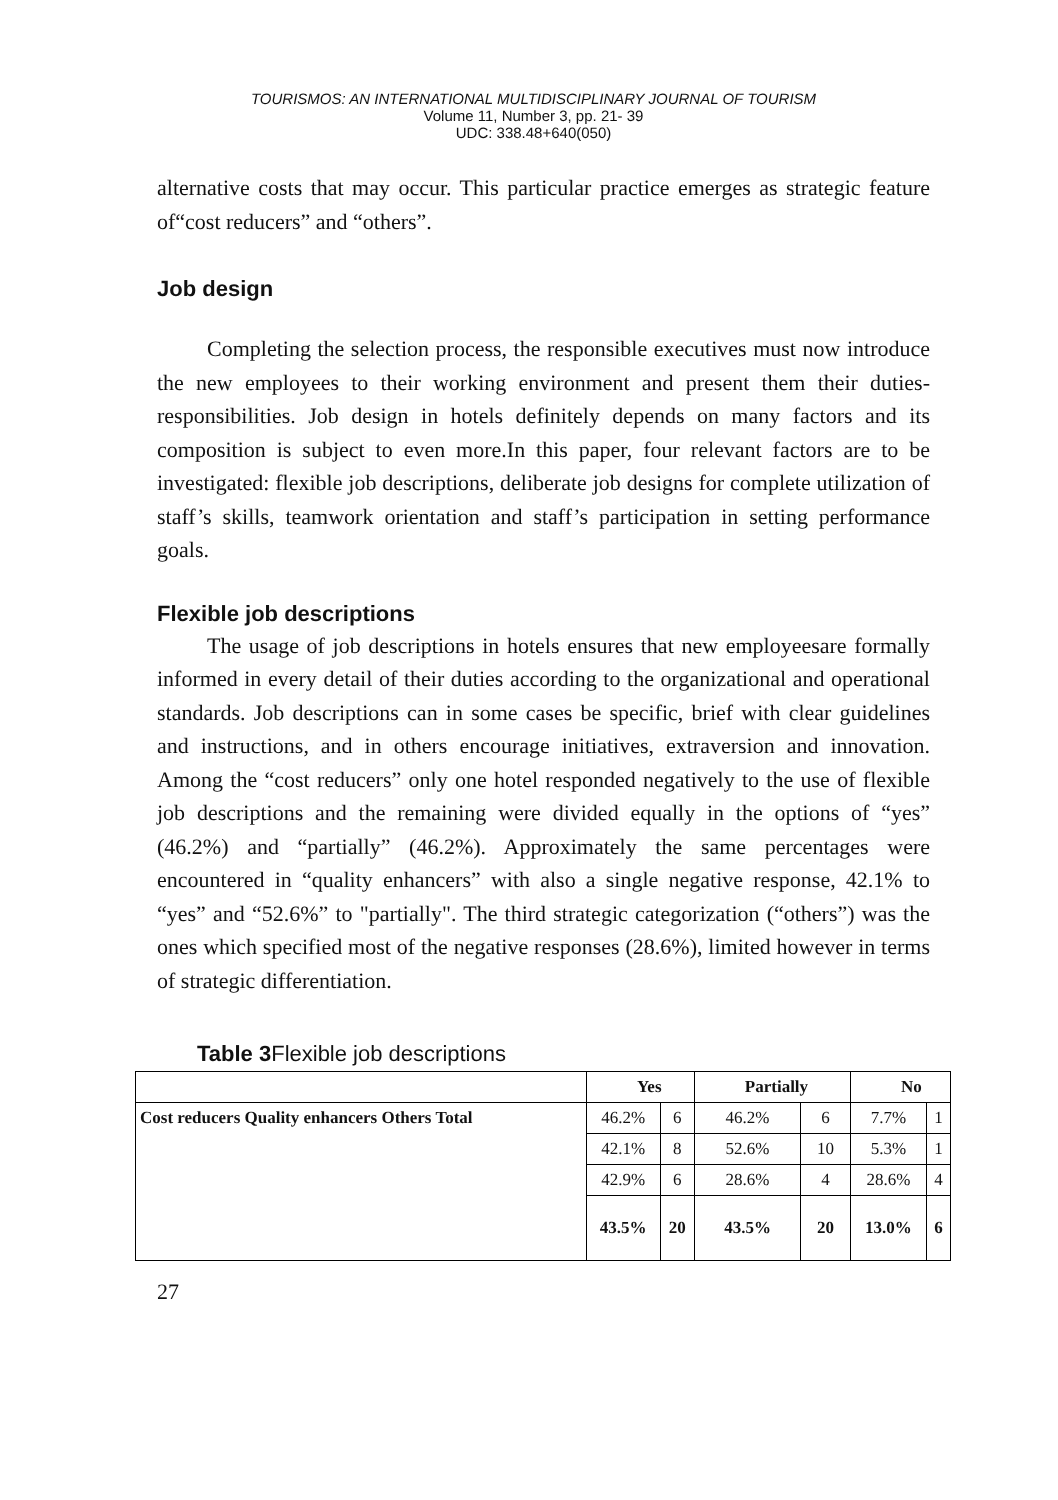TOURISMOS: AN INTERNATIONAL MULTIDISCIPLINARY JOURNAL OF TOURISM
Volume 11, Number 3, pp. 21- 39
UDC: 338.48+640(050)
alternative costs that may occur. This particular practice emerges as strategic feature of“cost reducers” and “others”.
Job design
Completing the selection process, the responsible executives must now introduce the new employees to their working environment and present them their duties-responsibilities. Job design in hotels definitely depends on many factors and its composition is subject to even more.In this paper, four relevant factors are to be investigated: flexible job descriptions, deliberate job designs for complete utilization of staff’s skills, teamwork orientation and staff’s participation in setting performance goals.
Flexible job descriptions
The usage of job descriptions in hotels ensures that new employeesare formally informed in every detail of their duties according to the organizational and operational standards. Job descriptions can in some cases be specific, brief with clear guidelines and instructions, and in others encourage initiatives, extraversion and innovation. Among the “cost reducers” only one hotel responded negatively to the use of flexible job descriptions and the remaining were divided equally in the options of “yes” (46.2%) and “partially” (46.2%). Approximately the same percentages were encountered in “quality enhancers” with also a single negative response, 42.1% to “yes” and “52.6%” to "partially". The third strategic categorization (“others”) was the ones which specified most of the negative responses (28.6%), limited however in terms of strategic differentiation.
Table 3 Flexible job descriptions
| | Yes | | Partially | | No | |
| --- | --- | --- | --- | --- | --- | --- |
| Cost reducers Quality enhancers Others Total | 46.2% | 6 | 46.2% | 6 | 7.7% | 1 |
| | 42.1% | 8 | 52.6% | 10 | 5.3% | 1 |
| | 42.9% | 6 | 28.6% | 4 | 28.6% | 4 |
| | 43.5% | 20 | 43.5% | 20 | 13.0% | 6 |
27